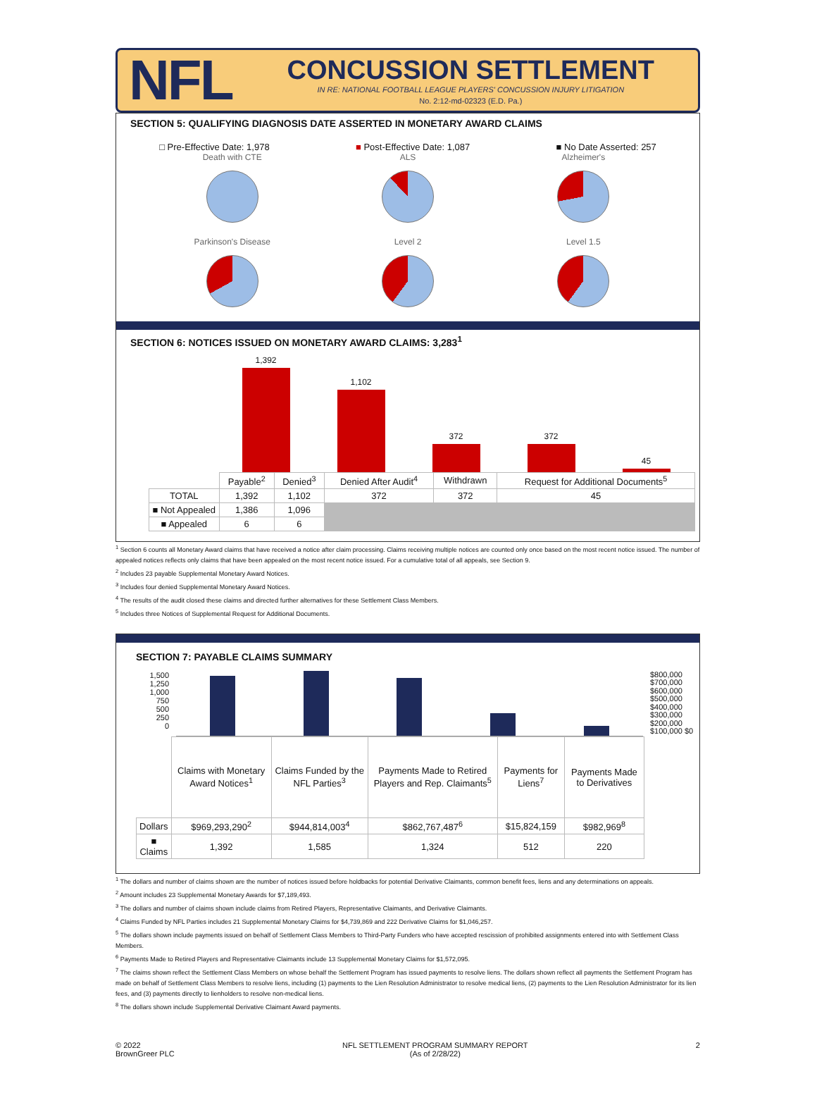NFL
CONCUSSION SETTLEMENT
IN RE: NATIONAL FOOTBALL LEAGUE PLAYERS' CONCUSSION INJURY LITIGATION
No. 2:12-md-02323 (E.D. Pa.)
SECTION 5: QUALIFYING DIAGNOSIS DATE ASSERTED IN MONETARY AWARD CLAIMS
□ Pre-Effective Date: 1,978 ■ Post-Effective Date: 1,087 ■ No Date Asserted: 257
Death with CTE
ALS
Alzheimer's
Parkinson's Disease
Level 2
Level 1.5
SECTION 6: NOTICES ISSUED ON MONETARY AWARD CLAIMS: 3,283<sup>1</sup>
1,392
1,102
372
372
45
| | Payable<sup>2</sup> | Denied<sup>3</sup> | Denied After Audit<sup>4</sup> | Withdrawn | Request for Additional Documents<sup>5</sup> |
| --- | --- | --- | --- | --- | --- |
| TOTAL | 1,392 | 1,102 | 372 | 372 | 45 |
| ■ Not Appealed | 1,386 | 1,096 | | | |
| ■ Appealed | 6 | 6 | | | |
<sup>1</sup> Section 6 counts all Monetary Award claims that have received a notice after claim processing. Claims receiving multiple notices are counted only once based on the most recent notice issued. The number of appealed notices reflects only claims that have been appealed on the most recent notice issued. For a cumulative total of all appeals, see Section 9.
<sup>2</sup> Includes 23 payable Supplemental Monetary Award Notices.
<sup>3</sup> Includes four denied Supplemental Monetary Award Notices.
<sup>4</sup> The results of the audit closed these claims and directed further alternatives for these Settlement Class Members.
<sup>5</sup> Includes three Notices of Supplemental Request for Additional Documents.
SECTION 7: PAYABLE CLAIMS SUMMARY
1,500
1,250
1,000
750
500
250
0
$800,000 $700,000 $600,000 $500,000 $400,000 $300,000 $200,000 $100,000 $0
| | Claims with Monetary Award Notices<sup>1</sup> | Claims Funded by the NFL Parties<sup>3</sup> | Payments Made to Retired Players and Rep. Claimants<sup>5</sup> | Payments for Liens<sup>7</sup> | Payments Made to Derivatives |
| --- | --- | --- | --- | --- | --- |
| Dollars | $969,293,290<sup>2</sup> | $944,814,003<sup>4</sup> | $862,767,487<sup>6</sup> | $15,824,159 | $982,969<sup>8</sup> |
| ■ Claims | 1,392 | 1,585 | 1,324 | 512 | 220 |
<sup>1</sup> The dollars and number of claims shown are the number of notices issued before holdbacks for potential Derivative Claimants, common benefit fees, liens and any determinations on appeals.
<sup>2</sup> Amount includes 23 Supplemental Monetary Awards for $7,189,493.
<sup>3</sup> The dollars and number of claims shown include claims from Retired Players, Representative Claimants, and Derivative Claimants.
<sup>4</sup> Claims Funded by NFL Parties includes 21 Supplemental Monetary Claims for $4,739,869 and 222 Derivative Claims for $1,046,257.
<sup>5</sup> The dollars shown include payments issued on behalf of Settlement Class Members to Third-Party Funders who have accepted rescission of prohibited assignments entered into with Settlement Class Members.
<sup>6</sup> Payments Made to Retired Players and Representative Claimants include 13 Supplemental Monetary Claims for $1,572,095.
<sup>7</sup> The claims shown reflect the Settlement Class Members on whose behalf the Settlement Program has issued payments to resolve liens. The dollars shown reflect all payments the Settlement Program has made on behalf of Settlement Class Members to resolve liens, including (1) payments to the Lien Resolution Administrator to resolve medical liens, (2) payments to the Lien Resolution Administrator for its lien fees, and (3) payments directly to lienholders to resolve non-medical liens.
<sup>8</sup> The dollars shown include Supplemental Derivative Claimant Award payments.
© 2022
BrownGreer PLC
NFL SETTLEMENT PROGRAM SUMMARY REPORT
(As of 2/28/22)
2